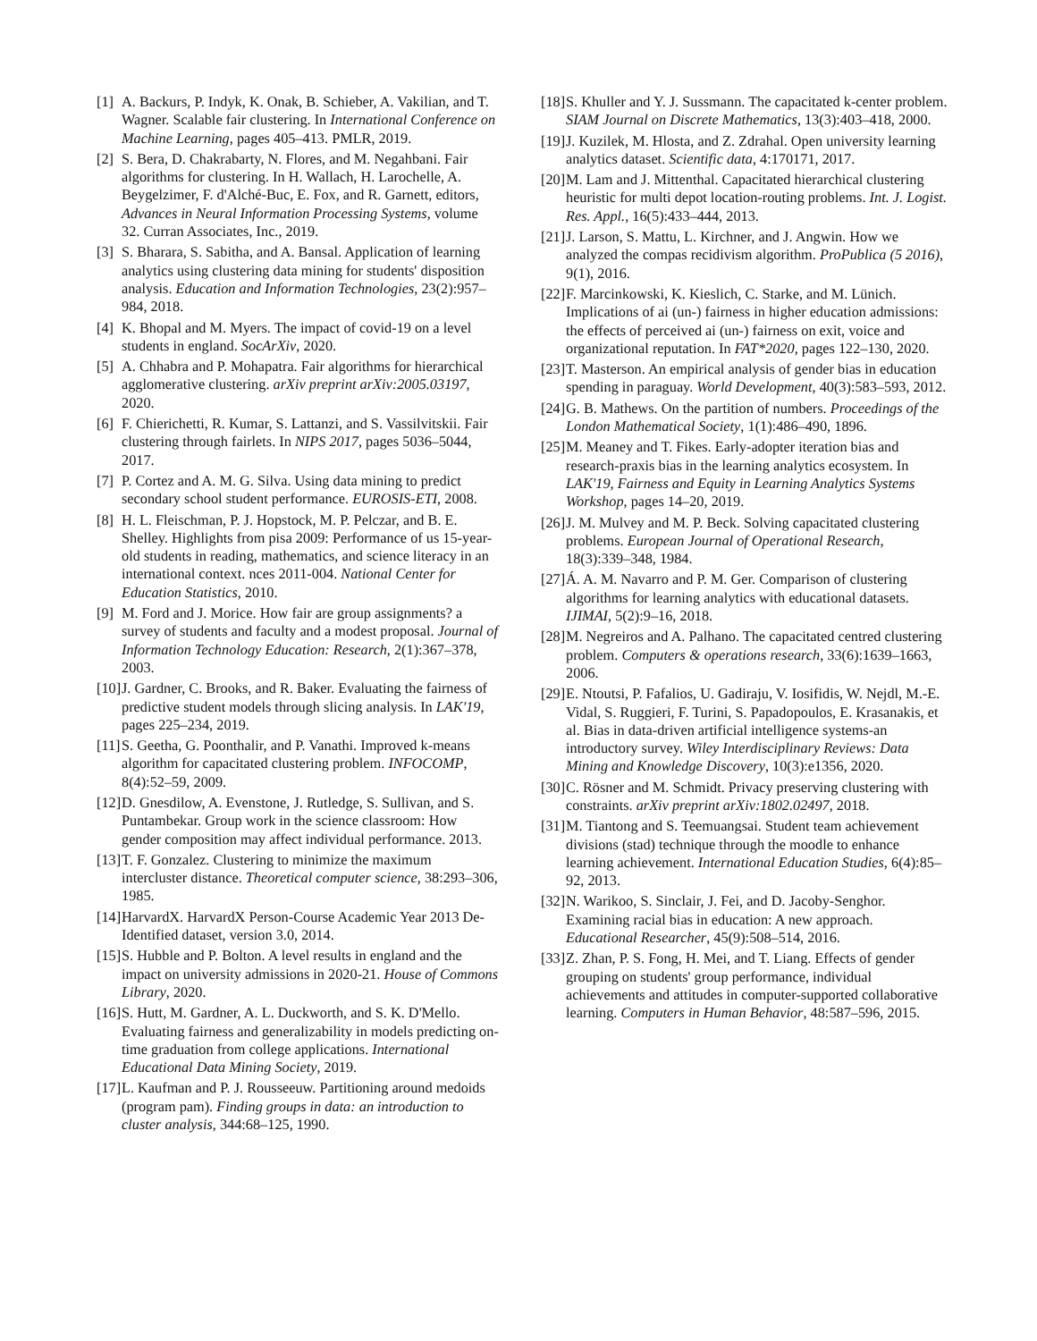[1] A. Backurs, P. Indyk, K. Onak, B. Schieber, A. Vakilian, and T. Wagner. Scalable fair clustering. In International Conference on Machine Learning, pages 405–413. PMLR, 2019.
[2] S. Bera, D. Chakrabarty, N. Flores, and M. Negahbani. Fair algorithms for clustering. In H. Wallach, H. Larochelle, A. Beygelzimer, F. d'Alché-Buc, E. Fox, and R. Garnett, editors, Advances in Neural Information Processing Systems, volume 32. Curran Associates, Inc., 2019.
[3] S. Bharara, S. Sabitha, and A. Bansal. Application of learning analytics using clustering data mining for students' disposition analysis. Education and Information Technologies, 23(2):957–984, 2018.
[4] K. Bhopal and M. Myers. The impact of covid-19 on a level students in england. SocArXiv, 2020.
[5] A. Chhabra and P. Mohapatra. Fair algorithms for hierarchical agglomerative clustering. arXiv preprint arXiv:2005.03197, 2020.
[6] F. Chierichetti, R. Kumar, S. Lattanzi, and S. Vassilvitskii. Fair clustering through fairlets. In NIPS 2017, pages 5036–5044, 2017.
[7] P. Cortez and A. M. G. Silva. Using data mining to predict secondary school student performance. EUROSIS-ETI, 2008.
[8] H. L. Fleischman, P. J. Hopstock, M. P. Pelczar, and B. E. Shelley. Highlights from pisa 2009: Performance of us 15-year-old students in reading, mathematics, and science literacy in an international context. nces 2011-004. National Center for Education Statistics, 2010.
[9] M. Ford and J. Morice. How fair are group assignments? a survey of students and faculty and a modest proposal. Journal of Information Technology Education: Research, 2(1):367–378, 2003.
[10] J. Gardner, C. Brooks, and R. Baker. Evaluating the fairness of predictive student models through slicing analysis. In LAK'19, pages 225–234, 2019.
[11] S. Geetha, G. Poonthalir, and P. Vanathi. Improved k-means algorithm for capacitated clustering problem. INFOCOMP, 8(4):52–59, 2009.
[12] D. Gnesdilow, A. Evenstone, J. Rutledge, S. Sullivan, and S. Puntambekar. Group work in the science classroom: How gender composition may affect individual performance. 2013.
[13] T. F. Gonzalez. Clustering to minimize the maximum intercluster distance. Theoretical computer science, 38:293–306, 1985.
[14] HarvardX. HarvardX Person-Course Academic Year 2013 De-Identified dataset, version 3.0, 2014.
[15] S. Hubble and P. Bolton. A level results in england and the impact on university admissions in 2020-21. House of Commons Library, 2020.
[16] S. Hutt, M. Gardner, A. L. Duckworth, and S. K. D'Mello. Evaluating fairness and generalizability in models predicting on-time graduation from college applications. International Educational Data Mining Society, 2019.
[17] L. Kaufman and P. J. Rousseeuw. Partitioning around medoids (program pam). Finding groups in data: an introduction to cluster analysis, 344:68–125, 1990.
[18] S. Khuller and Y. J. Sussmann. The capacitated k-center problem. SIAM Journal on Discrete Mathematics, 13(3):403–418, 2000.
[19] J. Kuzilek, M. Hlosta, and Z. Zdrahal. Open university learning analytics dataset. Scientific data, 4:170171, 2017.
[20] M. Lam and J. Mittenthal. Capacitated hierarchical clustering heuristic for multi depot location-routing problems. Int. J. Logist. Res. Appl., 16(5):433–444, 2013.
[21] J. Larson, S. Mattu, L. Kirchner, and J. Angwin. How we analyzed the compas recidivism algorithm. ProPublica (5 2016), 9(1), 2016.
[22] F. Marcinkowski, K. Kieslich, C. Starke, and M. Lünich. Implications of ai (un-) fairness in higher education admissions: the effects of perceived ai (un-) fairness on exit, voice and organizational reputation. In FAT*2020, pages 122–130, 2020.
[23] T. Masterson. An empirical analysis of gender bias in education spending in paraguay. World Development, 40(3):583–593, 2012.
[24] G. B. Mathews. On the partition of numbers. Proceedings of the London Mathematical Society, 1(1):486–490, 1896.
[25] M. Meaney and T. Fikes. Early-adopter iteration bias and research-praxis bias in the learning analytics ecosystem. In LAK'19, Fairness and Equity in Learning Analytics Systems Workshop, pages 14–20, 2019.
[26] J. M. Mulvey and M. P. Beck. Solving capacitated clustering problems. European Journal of Operational Research, 18(3):339–348, 1984.
[27] Á. A. M. Navarro and P. M. Ger. Comparison of clustering algorithms for learning analytics with educational datasets. IJIMAI, 5(2):9–16, 2018.
[28] M. Negreiros and A. Palhano. The capacitated centred clustering problem. Computers & operations research, 33(6):1639–1663, 2006.
[29] E. Ntoutsi, P. Fafalios, U. Gadiraju, V. Iosifidis, W. Nejdl, M.-E. Vidal, S. Ruggieri, F. Turini, S. Papadopoulos, E. Krasanakis, et al. Bias in data-driven artificial intelligence systems-an introductory survey. Wiley Interdisciplinary Reviews: Data Mining and Knowledge Discovery, 10(3):e1356, 2020.
[30] C. Rösner and M. Schmidt. Privacy preserving clustering with constraints. arXiv preprint arXiv:1802.02497, 2018.
[31] M. Tiantong and S. Teemuangsai. Student team achievement divisions (stad) technique through the moodle to enhance learning achievement. International Education Studies, 6(4):85–92, 2013.
[32] N. Warikoo, S. Sinclair, J. Fei, and D. Jacoby-Senghor. Examining racial bias in education: A new approach. Educational Researcher, 45(9):508–514, 2016.
[33] Z. Zhan, P. S. Fong, H. Mei, and T. Liang. Effects of gender grouping on students' group performance, individual achievements and attitudes in computer-supported collaborative learning. Computers in Human Behavior, 48:587–596, 2015.